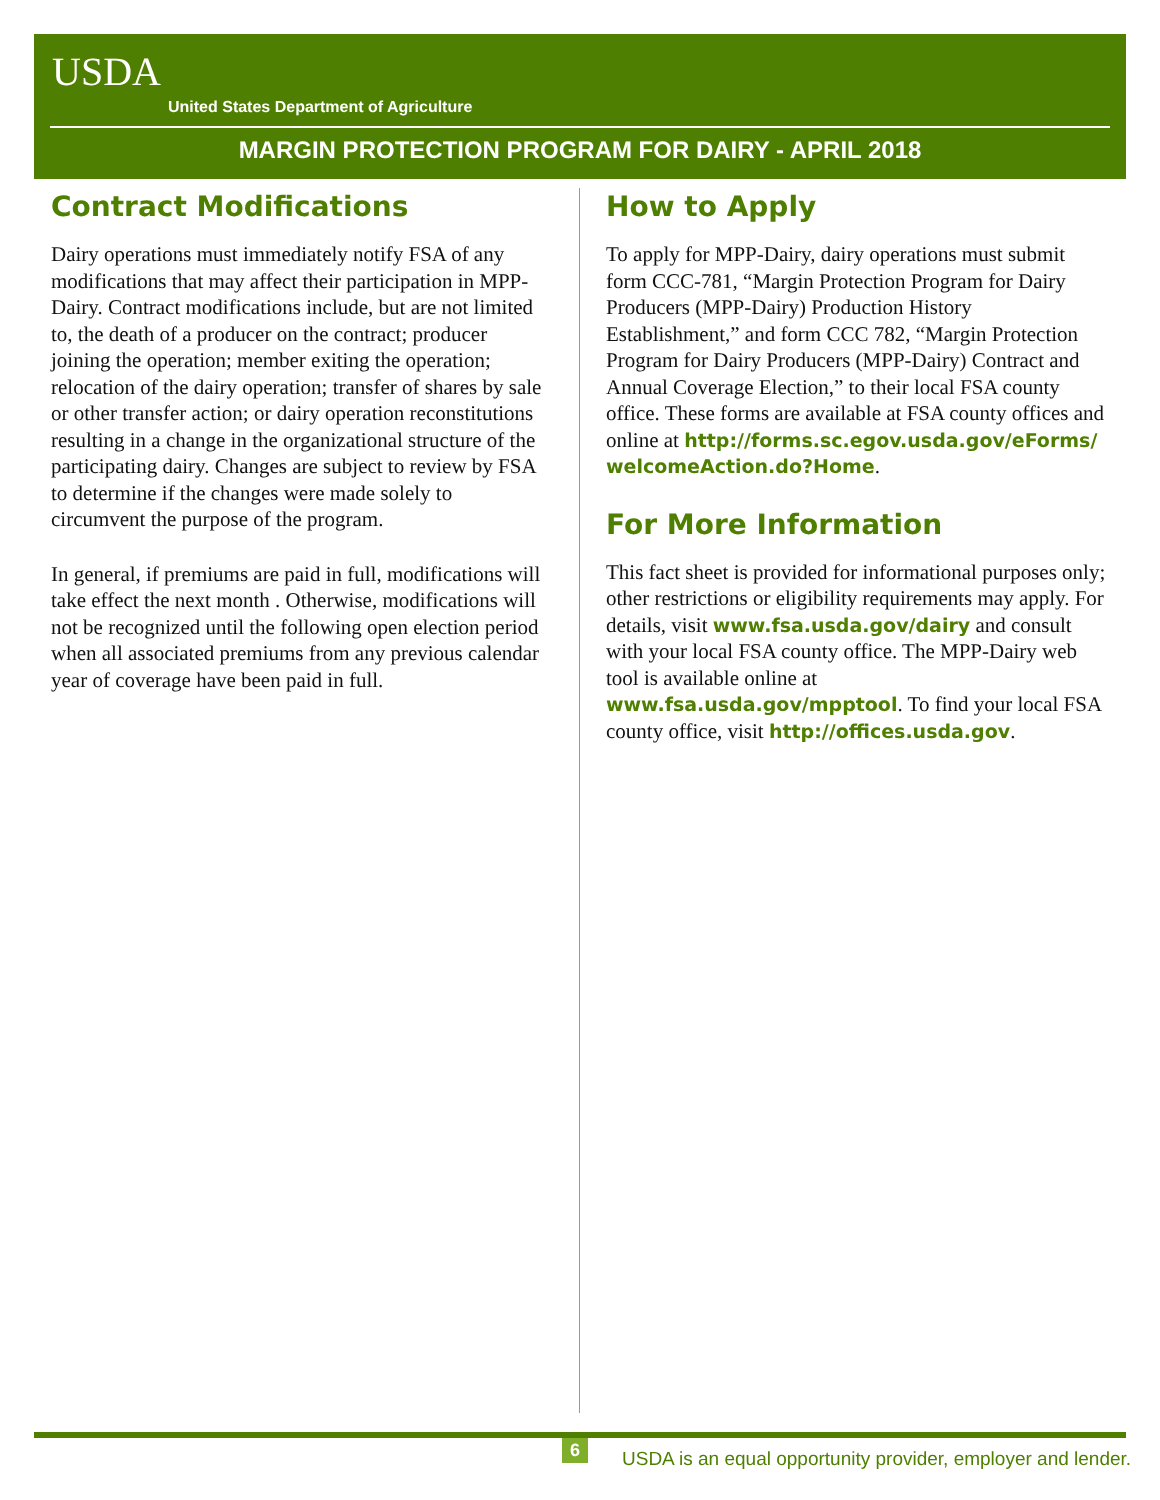USDA
United States Department of Agriculture
MARGIN PROTECTION PROGRAM FOR DAIRY - APRIL 2018
Contract Modifications
Dairy operations must immediately notify FSA of any modifications that may affect their participation in MPP-Dairy. Contract modifications include, but are not limited to, the death of a producer on the contract; producer joining the operation; member exiting the operation; relocation of the dairy operation; transfer of shares by sale or other transfer action; or dairy operation reconstitutions resulting in a change in the organizational structure of the participating dairy. Changes are subject to review by FSA to determine if the changes were made solely to circumvent the purpose of the program.
In general, if premiums are paid in full, modifications will take effect the next month . Otherwise, modifications will not be recognized until the following open election period when all associated premiums from any previous calendar year of coverage have been paid in full.
How to Apply
To apply for MPP-Dairy, dairy operations must submit form CCC-781, “Margin Protection Program for Dairy Producers (MPP-Dairy) Production History Establishment,” and form CCC 782, “Margin Protection Program for Dairy Producers (MPP-Dairy) Contract and Annual Coverage Election,” to their local FSA county office. These forms are available at FSA county offices and online at http://forms.sc.egov.usda.gov/eForms/ welcomeAction.do?Home.
For More Information
This fact sheet is provided for informational purposes only; other restrictions or eligibility requirements may apply. For details, visit www.fsa.usda.gov/dairy and consult with your local FSA county office. The MPP-Dairy web tool is available online at www.fsa.usda.gov/mpptool. To find your local FSA county office, visit http://offices.usda.gov.
6
USDA is an equal opportunity provider, employer and lender.